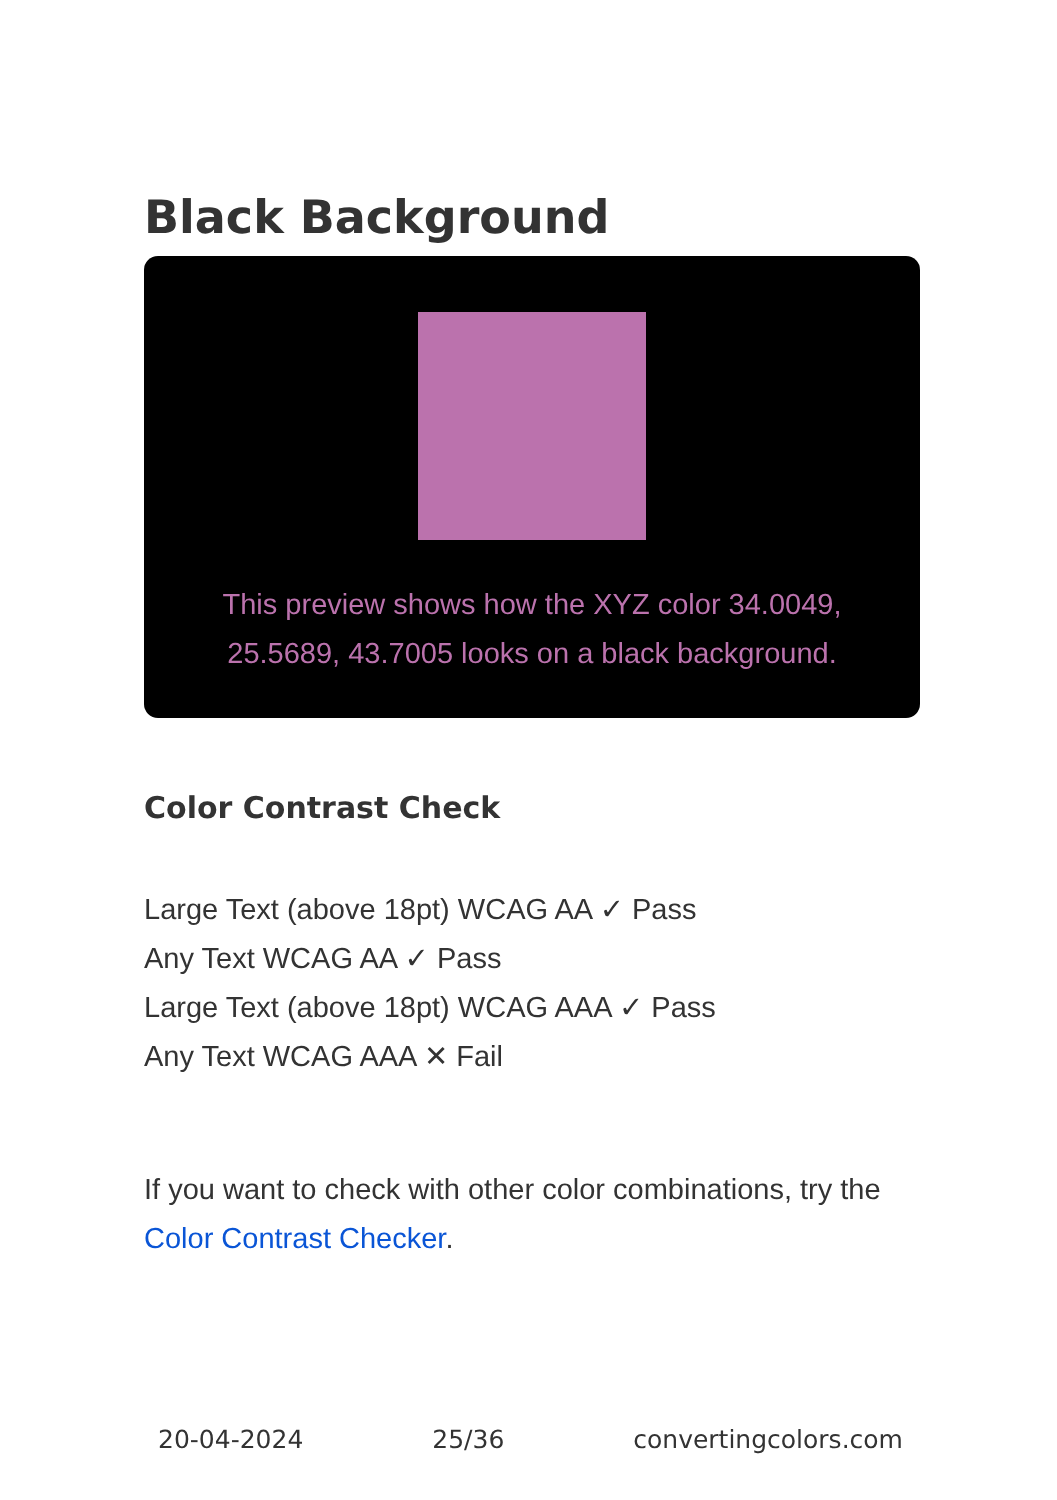Black Background
This preview shows how the XYZ color 34.0049, 25.5689, 43.7005 looks on a black background.
Color Contrast Check
Large Text (above 18pt) WCAG AA ✓ Pass
Any Text WCAG AA ✓ Pass
Large Text (above 18pt) WCAG AAA ✓ Pass
Any Text WCAG AAA ✕ Fail
If you want to check with other color combinations, try the Color Contrast Checker.
20-04-2024 25/36 convertingcolors.com